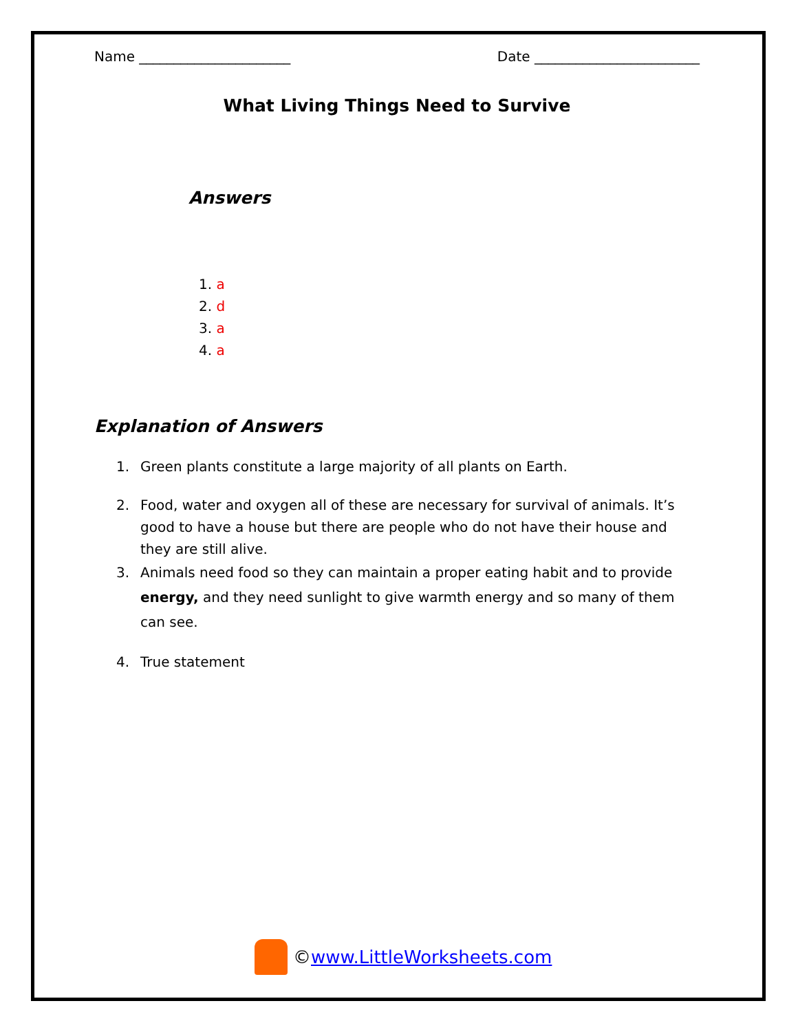Name ______________________ Date ________________________
What Living Things Need to Survive
Answers
1. a
2. d
3. a
4. a
Explanation of Answers
1. Green plants constitute a large majority of all plants on Earth.
2. Food, water and oxygen all of these are necessary for survival of animals. It’s good to have a house but there are people who do not have their house and they are still alive.
3. Animals need food so they can maintain a proper eating habit and to provide energy, and they need sunlight to give warmth energy and so many of them can see.
4. True statement
©www.LittleWorksheets.com